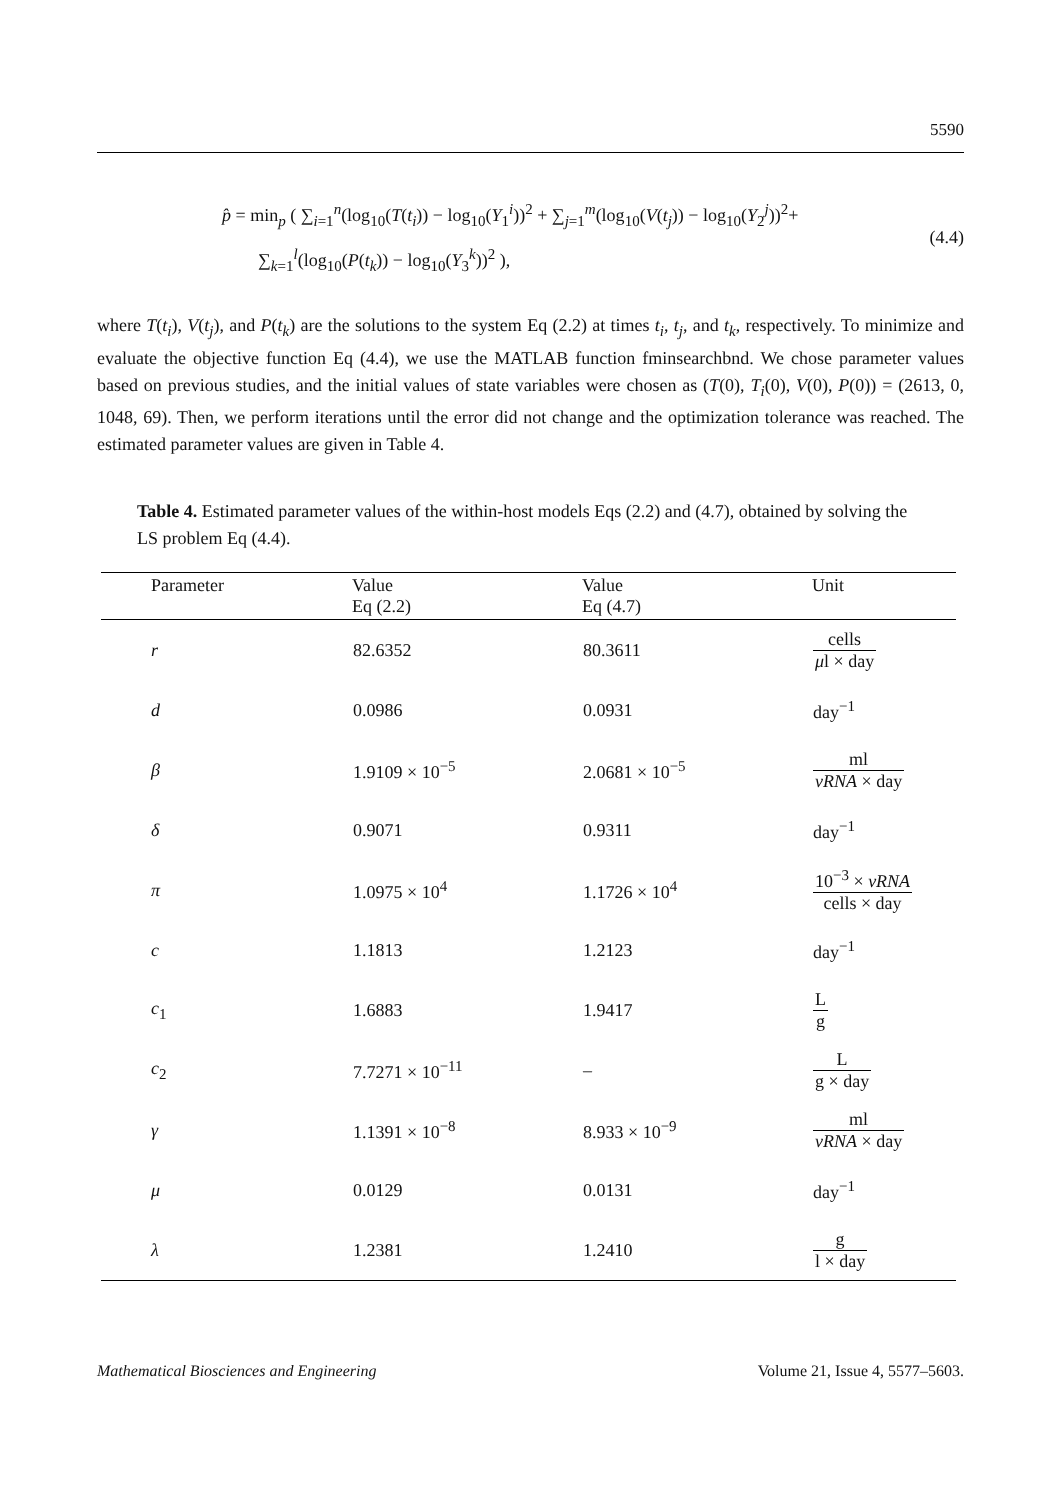5590
p̂ = min<sub>p</sub> ( ∑<sub>i=1</sub><sup>n</sup>(log<sub>10</sub>(T(t<sub>i</sub>)) − log<sub>10</sub>(Y<sub>1</sub><sup>i</sup>))<sup>2</sup> + ∑<sub>j=1</sub><sup>m</sup>(log<sub>10</sub>(V(t<sub>j</sub>)) − log<sub>10</sub>(Y<sub>2</sub><sup>j</sup>))<sup>2</sup>+
∑<sub>k=1</sub><sup>l</sup>(log<sub>10</sub>(P(t<sub>k</sub>)) − log<sub>10</sub>(Y<sub>3</sub><sup>k</sup>))<sup>2</sup> ),
(4.4)
where T(t<sub>i</sub>), V(t<sub>j</sub>), and P(t<sub>k</sub>) are the solutions to the system Eq (2.2) at times t<sub>i</sub>, t<sub>j</sub>, and t<sub>k</sub>, respectively. To minimize and evaluate the objective function Eq (4.4), we use the MATLAB function fminsearchbnd. We chose parameter values based on previous studies, and the initial values of state variables were chosen as (T(0), T<sub>i</sub>(0), V(0), P(0)) = (2613, 0, 1048, 69). Then, we perform iterations until the error did not change and the optimization tolerance was reached. The estimated parameter values are given in Table 4.
Table 4. Estimated parameter values of the within-host models Eqs (2.2) and (4.7), obtained by solving the LS problem Eq (4.4).
| Parameter | Value Eq (2.2) | Value Eq (4.7) | Unit |
| --- | --- | --- | --- |
| r | 82.6352 | 80.3611 | cells μ l × day |
| d | 0.0986 | 0.0931 | day<sup>−1</sup> |
| β | 1.9109 × 10<sup>−5</sup> | 2.0681 × 10<sup>−5</sup> | ml vRNA × day |
| δ | 0.9071 | 0.9311 | day<sup>−1</sup> |
| π | 1.0975 × 10<sup>4</sup> | 1.1726 × 10<sup>4</sup> | 10<sup>−3</sup> × vRNA cells × day |
| c | 1.1813 | 1.2123 | day<sup>−1</sup> |
| c<sub>1</sub> | 1.6883 | 1.9417 | L g |
| c<sub>2</sub> | 7.7271 × 10<sup>−11</sup> | – | L g × day |
| γ | 1.1391 × 10<sup>−8</sup> | 8.933 × 10<sup>−9</sup> | ml vRNA × day |
| μ | 0.0129 | 0.0131 | day<sup>−1</sup> |
| λ | 1.2381 | 1.2410 | g l × day |
Mathematical Biosciences and Engineering Volume 21, Issue 4, 5577–5603.